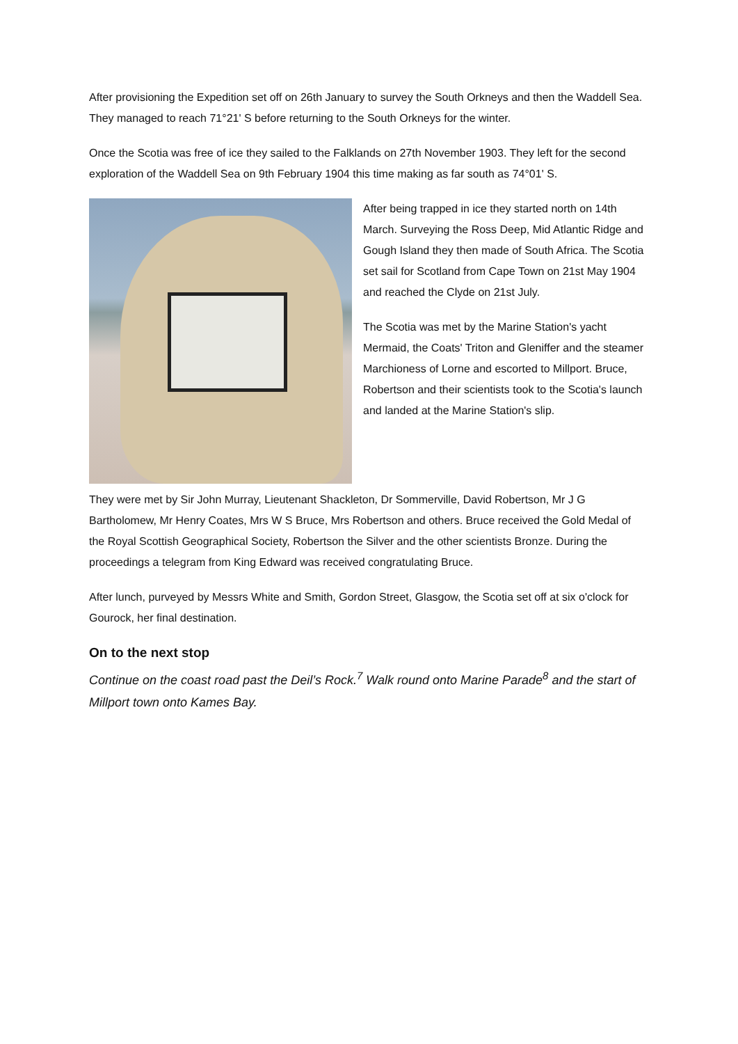After provisioning the Expedition set off on 26th January to survey the South Orkneys and then the Waddell Sea. They managed to reach 71°21' S before returning to the South Orkneys for the winter.
Once the Scotia was free of ice they sailed to the Falklands on 27th November 1903. They left for the second exploration of the Waddell Sea on 9th February 1904 this time making as far south as 74°01' S.
After being trapped in ice they started north on 14th March. Surveying the Ross Deep, Mid Atlantic Ridge and Gough Island they then made of South Africa. The Scotia set sail for Scotland from Cape Town on 21st May 1904 and reached the Clyde on 21st July.
The Scotia was met by the Marine Station's yacht Mermaid, the Coats' Triton and Gleniffer and the steamer Marchioness of Lorne and escorted to Millport. Bruce, Robertson and their scientists took to the Scotia's launch and landed at the Marine Station's slip.
They were met by Sir John Murray, Lieutenant Shackleton, Dr Sommerville, David Robertson, Mr J G Bartholomew, Mr Henry Coates, Mrs W S Bruce, Mrs Robertson and others. Bruce received the Gold Medal of the Royal Scottish Geographical Society, Robertson the Silver and the other scientists Bronze. During the proceedings a telegram from King Edward was received congratulating Bruce.
After lunch, purveyed by Messrs White and Smith, Gordon Street, Glasgow, the Scotia set off at six o'clock for Gourock, her final destination.
On to the next stop
Continue on the coast road past the Deil’s Rock.<sup>7</sup> Walk round onto Marine Parade<sup>8</sup> and the start of Millport town onto Kames Bay.